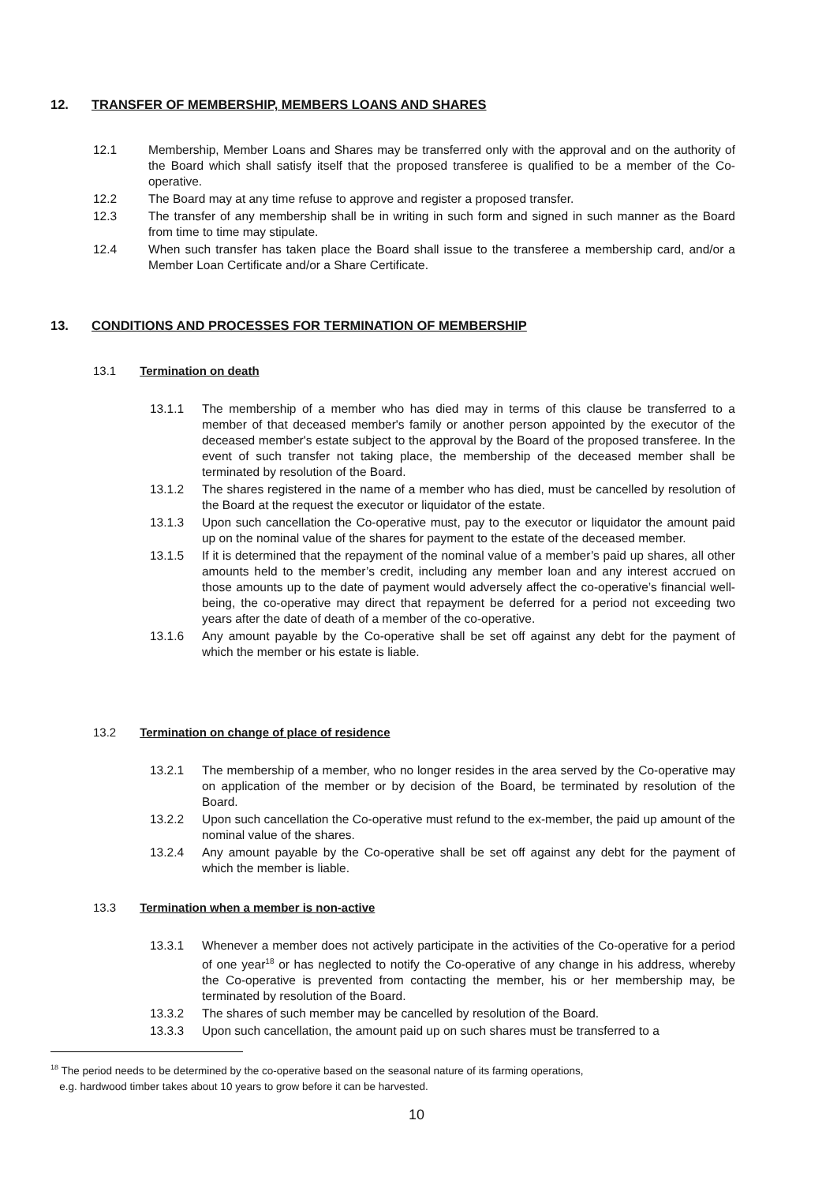12. TRANSFER OF MEMBERSHIP, MEMBERS LOANS AND SHARES
12.1 Membership, Member Loans and Shares may be transferred only with the approval and on the authority of the Board which shall satisfy itself that the proposed transferee is qualified to be a member of the Co-operative.
12.2 The Board may at any time refuse to approve and register a proposed transfer.
12.3 The transfer of any membership shall be in writing in such form and signed in such manner as the Board from time to time may stipulate.
12.4 When such transfer has taken place the Board shall issue to the transferee a membership card, and/or a Member Loan Certificate and/or a Share Certificate.
13. CONDITIONS AND PROCESSES FOR TERMINATION OF MEMBERSHIP
13.1 Termination on death
13.1.1 The membership of a member who has died may in terms of this clause be transferred to a member of that deceased member's family or another person appointed by the executor of the deceased member's estate subject to the approval by the Board of the proposed transferee. In the event of such transfer not taking place, the membership of the deceased member shall be terminated by resolution of the Board.
13.1.2 The shares registered in the name of a member who has died, must be cancelled by resolution of the Board at the request the executor or liquidator of the estate.
13.1.3 Upon such cancellation the Co-operative must, pay to the executor or liquidator the amount paid up on the nominal value of the shares for payment to the estate of the deceased member.
13.1.5 If it is determined that the repayment of the nominal value of a member’s paid up shares, all other amounts held to the member’s credit, including any member loan and any interest accrued on those amounts up to the date of payment would adversely affect the co-operative’s financial well-being, the co-operative may direct that repayment be deferred for a period not exceeding two years after the date of death of a member of the co-operative.
13.1.6 Any amount payable by the Co-operative shall be set off against any debt for the payment of which the member or his estate is liable.
13.2 Termination on change of place of residence
13.2.1 The membership of a member, who no longer resides in the area served by the Co-operative may on application of the member or by decision of the Board, be terminated by resolution of the Board.
13.2.2 Upon such cancellation the Co-operative must refund to the ex-member, the paid up amount of the nominal value of the shares.
13.2.4 Any amount payable by the Co-operative shall be set off against any debt for the payment of which the member is liable.
13.3 Termination when a member is non-active
13.3.1 Whenever a member does not actively participate in the activities of the Co-operative for a period of one year<sup>18</sup> or has neglected to notify the Co-operative of any change in his address, whereby the Co-operative is prevented from contacting the member, his or her membership may, be terminated by resolution of the Board.
13.3.2 The shares of such member may be cancelled by resolution of the Board.
13.3.3 Upon such cancellation, the amount paid up on such shares must be transferred to a
<sup>18</sup> The period needs to be determined by the co-operative based on the seasonal nature of its farming operations,
e.g. hardwood timber takes about 10 years to grow before it can be harvested.
10